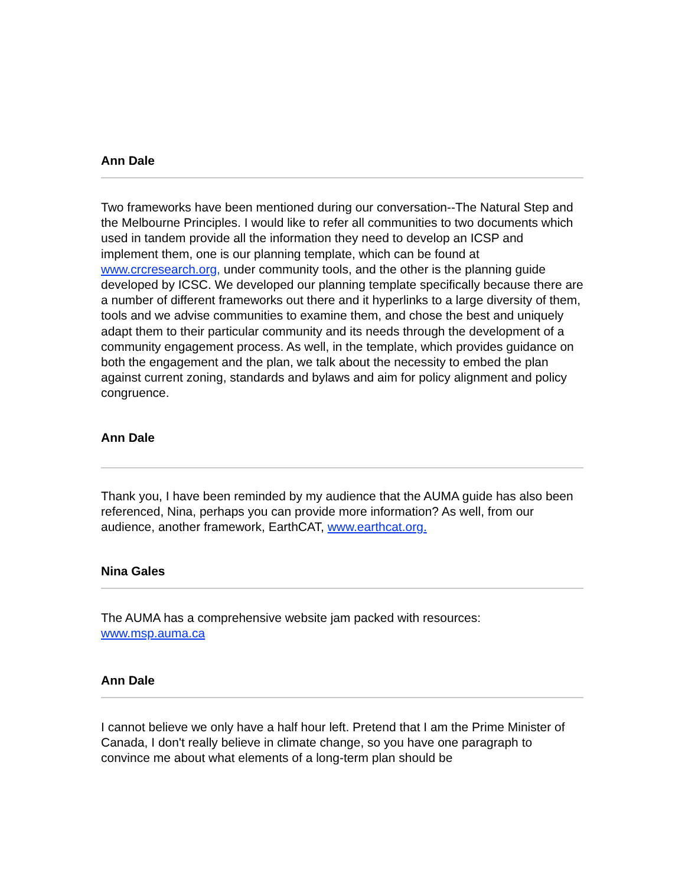Ann Dale
Two frameworks have been mentioned during our conversation--The Natural Step and the Melbourne Principles. I would like to refer all communities to two documents which used in tandem provide all the information they need to develop an ICSP and implement them, one is our planning template, which can be found at www.crcresearch.org, under community tools, and the other is the planning guide developed by ICSC. We developed our planning template specifically because there are a number of different frameworks out there and it hyperlinks to a large diversity of them, tools and we advise communities to examine them, and chose the best and uniquely adapt them to their particular community and its needs through the development of a community engagement process. As well, in the template, which provides guidance on both the engagement and the plan, we talk about the necessity to embed the plan against current zoning, standards and bylaws and aim for policy alignment and policy congruence.
Ann Dale
Thank you, I have been reminded by my audience that the AUMA guide has also been referenced, Nina, perhaps you can provide more information? As well, from our audience, another framework, EarthCAT, www.earthcat.org.
Nina Gales
The AUMA has a comprehensive website jam packed with resources: www.msp.auma.ca
Ann Dale
I cannot believe we only have a half hour left. Pretend that I am the Prime Minister of Canada, I don't really believe in climate change, so you have one paragraph to convince me about what elements of a long-term plan should be